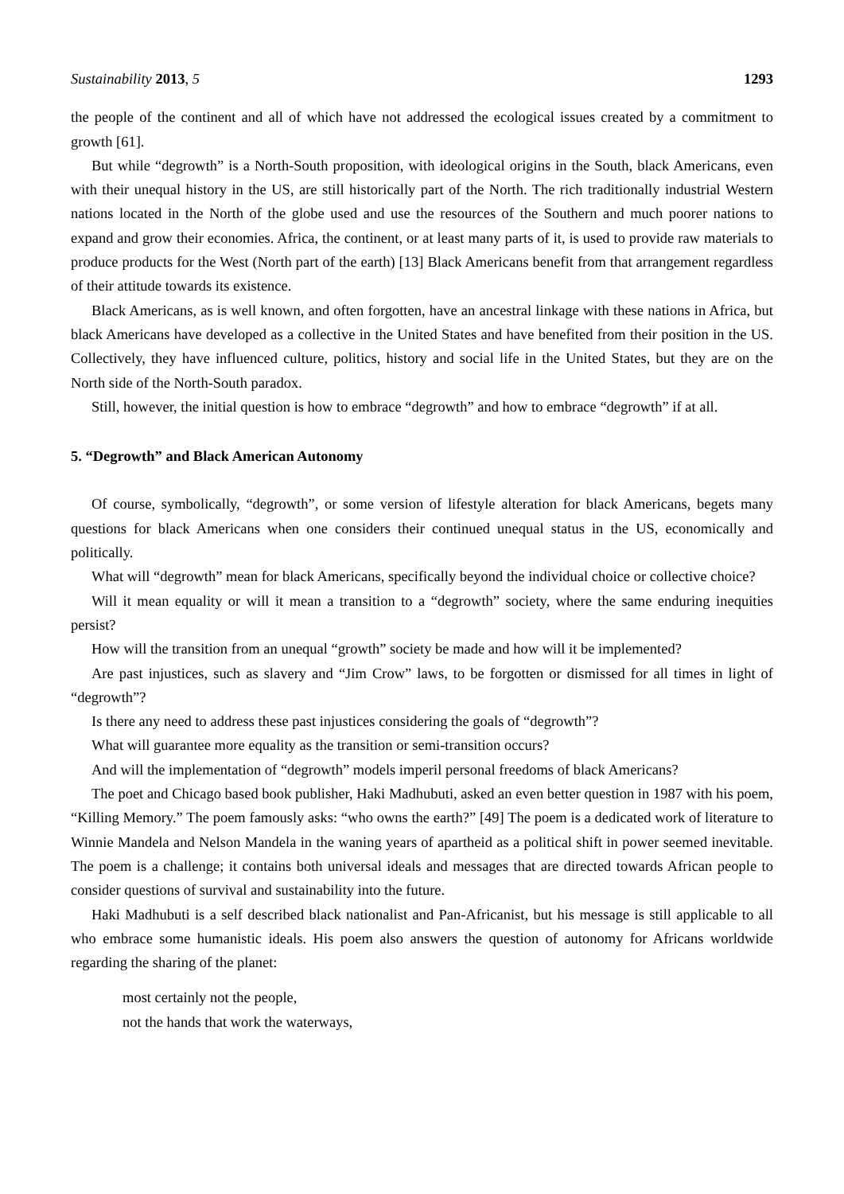Sustainability 2013, 5 1293
the people of the continent and all of which have not addressed the ecological issues created by a commitment to growth [61].
But while “degrowth” is a North-South proposition, with ideological origins in the South, black Americans, even with their unequal history in the US, are still historically part of the North. The rich traditionally industrial Western nations located in the North of the globe used and use the resources of the Southern and much poorer nations to expand and grow their economies. Africa, the continent, or at least many parts of it, is used to provide raw materials to produce products for the West (North part of the earth) [13] Black Americans benefit from that arrangement regardless of their attitude towards its existence.
Black Americans, as is well known, and often forgotten, have an ancestral linkage with these nations in Africa, but black Americans have developed as a collective in the United States and have benefited from their position in the US. Collectively, they have influenced culture, politics, history and social life in the United States, but they are on the North side of the North-South paradox.
Still, however, the initial question is how to embrace “degrowth” and how to embrace “degrowth” if at all.
5. “Degrowth” and Black American Autonomy
Of course, symbolically, “degrowth”, or some version of lifestyle alteration for black Americans, begets many questions for black Americans when one considers their continued unequal status in the US, economically and politically.
What will “degrowth” mean for black Americans, specifically beyond the individual choice or collective choice?
Will it mean equality or will it mean a transition to a “degrowth” society, where the same enduring inequities persist?
How will the transition from an unequal “growth” society be made and how will it be implemented?
Are past injustices, such as slavery and “Jim Crow” laws, to be forgotten or dismissed for all times in light of “degrowth”?
Is there any need to address these past injustices considering the goals of “degrowth”?
What will guarantee more equality as the transition or semi-transition occurs?
And will the implementation of “degrowth” models imperil personal freedoms of black Americans?
The poet and Chicago based book publisher, Haki Madhubuti, asked an even better question in 1987 with his poem, “Killing Memory.” The poem famously asks: “who owns the earth?” [49] The poem is a dedicated work of literature to Winnie Mandela and Nelson Mandela in the waning years of apartheid as a political shift in power seemed inevitable. The poem is a challenge; it contains both universal ideals and messages that are directed towards African people to consider questions of survival and sustainability into the future.
Haki Madhubuti is a self described black nationalist and Pan-Africanist, but his message is still applicable to all who embrace some humanistic ideals. His poem also answers the question of autonomy for Africans worldwide regarding the sharing of the planet:
most certainly not the people,
not the hands that work the waterways,